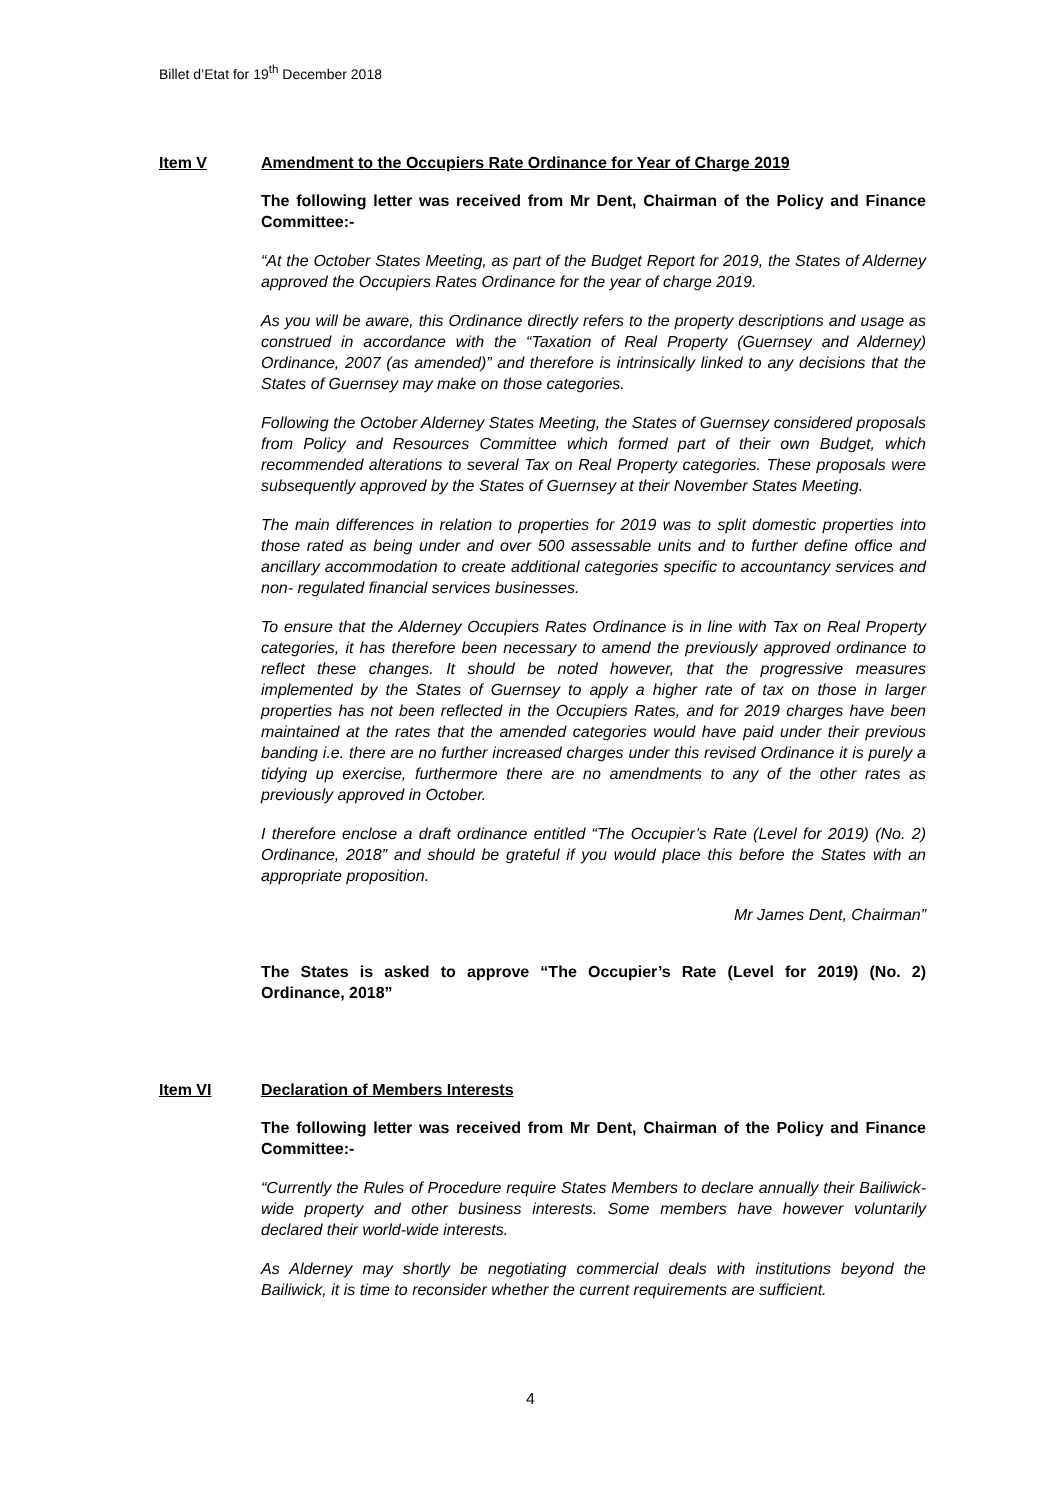Billet d’Etat for 19<sup>th</sup> December 2018
Item V Amendment to the Occupiers Rate Ordinance for Year of Charge 2019
The following letter was received from Mr Dent, Chairman of the Policy and Finance Committee:-
“At the October States Meeting, as part of the Budget Report for 2019, the States of Alderney approved the Occupiers Rates Ordinance for the year of charge 2019.
As you will be aware, this Ordinance directly refers to the property descriptions and usage as construed in accordance with the “Taxation of Real Property (Guernsey and Alderney) Ordinance, 2007 (as amended)” and therefore is intrinsically linked to any decisions that the States of Guernsey may make on those categories.
Following the October Alderney States Meeting, the States of Guernsey considered proposals from Policy and Resources Committee which formed part of their own Budget, which recommended alterations to several Tax on Real Property categories. These proposals were subsequently approved by the States of Guernsey at their November States Meeting.
The main differences in relation to properties for 2019 was to split domestic properties into those rated as being under and over 500 assessable units and to further define office and ancillary accommodation to create additional categories specific to accountancy services and non- regulated financial services businesses.
To ensure that the Alderney Occupiers Rates Ordinance is in line with Tax on Real Property categories, it has therefore been necessary to amend the previously approved ordinance to reflect these changes. It should be noted however, that the progressive measures implemented by the States of Guernsey to apply a higher rate of tax on those in larger properties has not been reflected in the Occupiers Rates, and for 2019 charges have been maintained at the rates that the amended categories would have paid under their previous banding i.e. there are no further increased charges under this revised Ordinance it is purely a tidying up exercise, furthermore there are no amendments to any of the other rates as previously approved in October.
I therefore enclose a draft ordinance entitled “The Occupier’s Rate (Level for 2019) (No. 2) Ordinance, 2018” and should be grateful if you would place this before the States with an appropriate proposition.
Mr James Dent, Chairman”
The States is asked to approve “The Occupier’s Rate (Level for 2019) (No. 2) Ordinance, 2018”
Item VI Declaration of Members Interests
The following letter was received from Mr Dent, Chairman of the Policy and Finance Committee:-
“Currently the Rules of Procedure require States Members to declare annually their Bailiwick-wide property and other business interests. Some members have however voluntarily declared their world-wide interests.
As Alderney may shortly be negotiating commercial deals with institutions beyond the Bailiwick, it is time to reconsider whether the current requirements are sufficient.
4